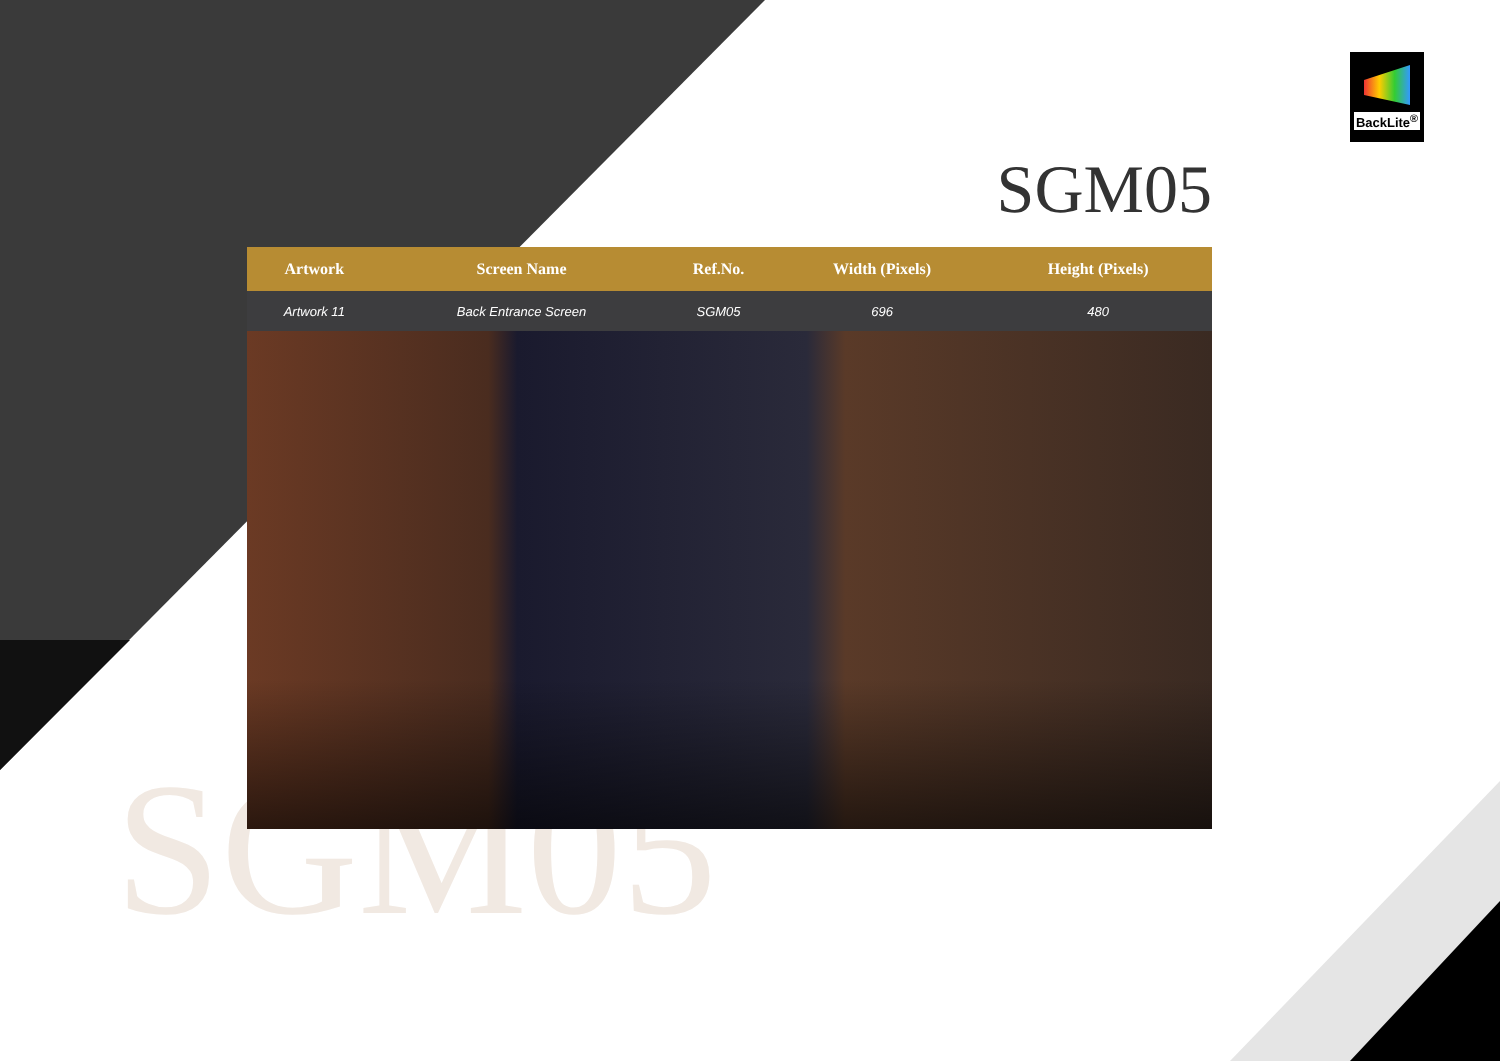SGM05
BackLite<sup>®</sup>
SGM05
| Artwork | Screen Name | Ref.No. | Width (Pixels) | Height (Pixels) | |
| --- | --- | --- | --- | --- | --- |
| Artwork 11 | Back Entrance Screen | SGM05 | 696 | 480 | |